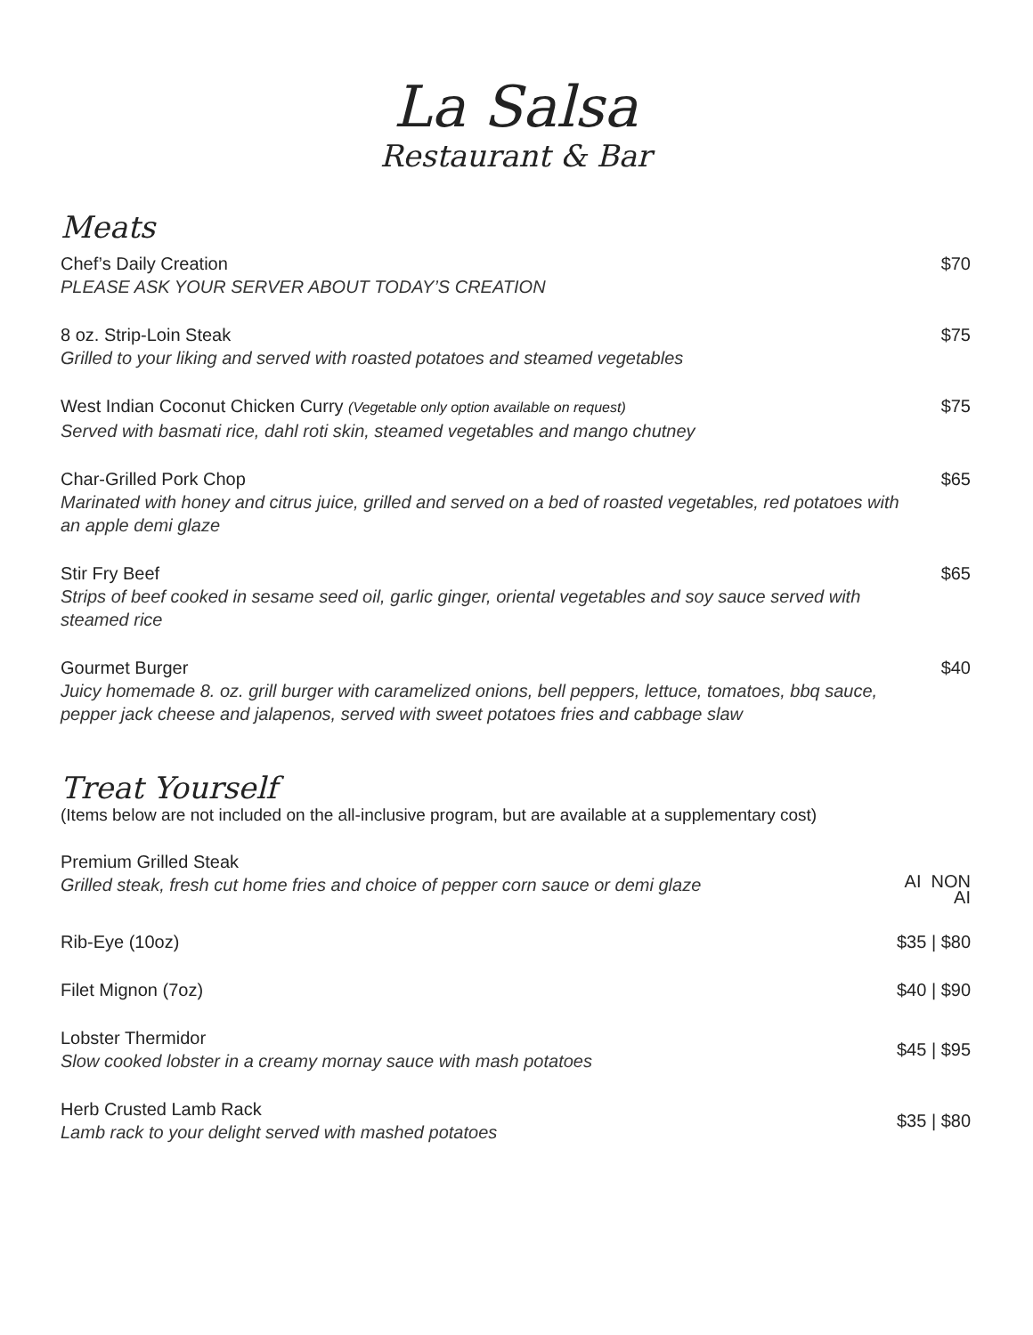La Salsa
Restaurant & Bar
Meats
Chef’s Daily Creation
PLEASE ASK YOUR SERVER ABOUT TODAY’S CREATION
$70
8 oz. Strip-Loin Steak
Grilled to your liking and served with roasted potatoes and steamed vegetables
$75
West Indian Coconut Chicken Curry (Vegetable only option available on request)
Served with basmati rice, dahl roti skin, steamed vegetables and mango chutney
$75
Char-Grilled Pork Chop
Marinated with honey and citrus juice, grilled and served on a bed of roasted vegetables, red potatoes with an apple demi glaze
$65
Stir Fry Beef
Strips of beef cooked in sesame seed oil, garlic ginger, oriental vegetables and soy sauce served with steamed rice
$65
Gourmet Burger
Juicy homemade 8. oz. grill burger with caramelized onions, bell peppers, lettuce, tomatoes, bbq sauce, pepper jack cheese and jalapenos, served with sweet potatoes fries and cabbage slaw
$40
Treat Yourself
(Items below are not included on the all-inclusive program, but are available at a supplementary cost)
Premium Grilled Steak
Grilled steak, fresh cut home fries and choice of pepper corn sauce or demi glaze
AI NON
AI
Rib-Eye (10oz) $35 | $80
Filet Mignon (7oz) $40 | $90
Lobster Thermidor
Slow cooked lobster in a creamy mornay sauce with mash potatoes
$45 | $95
Herb Crusted Lamb Rack
Lamb rack to your delight served with mashed potatoes
$35 | $80